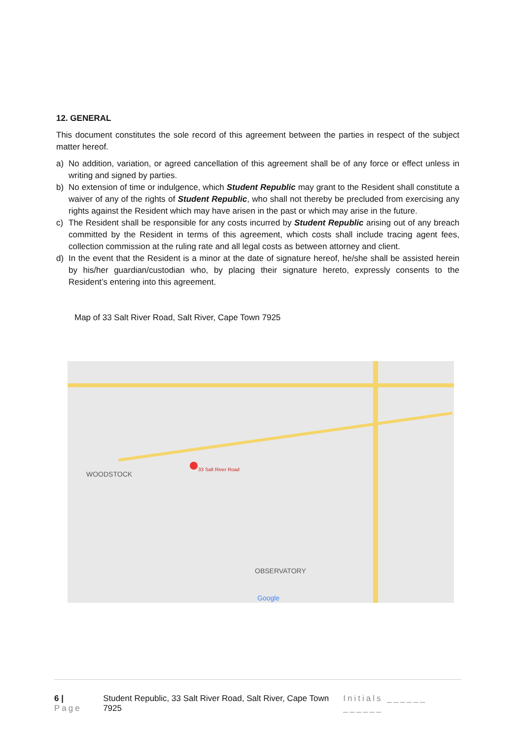12. GENERAL
This document constitutes the sole record of this agreement between the parties in respect of the subject matter hereof.
a) No addition, variation, or agreed cancellation of this agreement shall be of any force or effect unless in writing and signed by parties.
b) No extension of time or indulgence, which Student Republic may grant to the Resident shall constitute a waiver of any of the rights of Student Republic, who shall not thereby be precluded from exercising any rights against the Resident which may have arisen in the past or which may arise in the future.
c) The Resident shall be responsible for any costs incurred by Student Republic arising out of any breach committed by the Resident in terms of this agreement, which costs shall include tracing agent fees, collection commission at the ruling rate and all legal costs as between attorney and client.
d) In the event that the Resident is a minor at the date of signature hereof, he/she shall be assisted herein by his/her guardian/custodian who, by placing their signature hereto, expressly consents to the Resident’s entering into this agreement.
Map of 33 Salt River Road, Salt River, Cape Town 7925
33 Salt River Road
WOODSTOCK
OBSERVATORY
Google
6 | Page Student Republic, 33 Salt River Road, Salt River, Cape Town 7925 Initials ______ ______